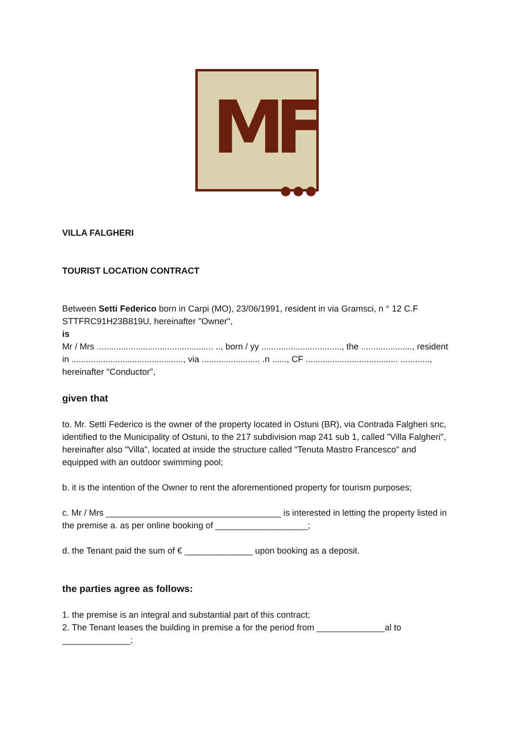MF
VILLA FALGHERI
TOURIST LOCATION CONTRACT
Between Setti Federico born in Carpi (MO), 23/06/1991, resident in via Gramsci, n ° 12 C.F STTFRC91H23B819U, hereinafter "Owner",
is
Mr / Mrs ................................................ .., born / yy ................................., the ....................., resident in .............................................., via ........................ .n ......, CF ...................................... ............, hereinafter "Conductor",
given that
to. Mr. Setti Federico is the owner of the property located in Ostuni (BR), via Contrada Falgheri snc, identified to the Municipality of Ostuni, to the 217 subdivision map 241 sub 1, called "Villa Falgheri", hereinafter also "Villa", located at inside the structure called "Tenuta Mastro Francesco" and equipped with an outdoor swimming pool;
b. it is the intention of the Owner to rent the aforementioned property for tourism purposes;
c. Mr / Mrs ____________________________________ is interested in letting the property listed in the premise a. as per online booking of ___________________;
d. the Tenant paid the sum of € ______________ upon booking as a deposit.
the parties agree as follows:
1. the premise is an integral and substantial part of this contract;
2. The Tenant leases the building in premise a for the period from ______________al to ______________;